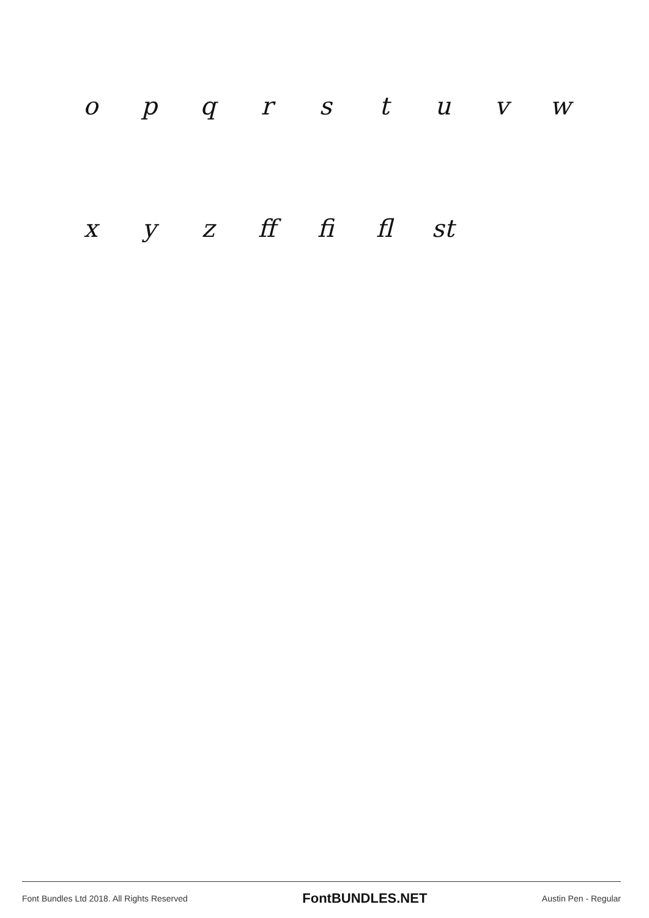opqrstuvw
x y z ff fi fl st
Font Bundles Ltd 2018. All Rights Reserved FontBUNDLES.NET Austin Pen - Regular